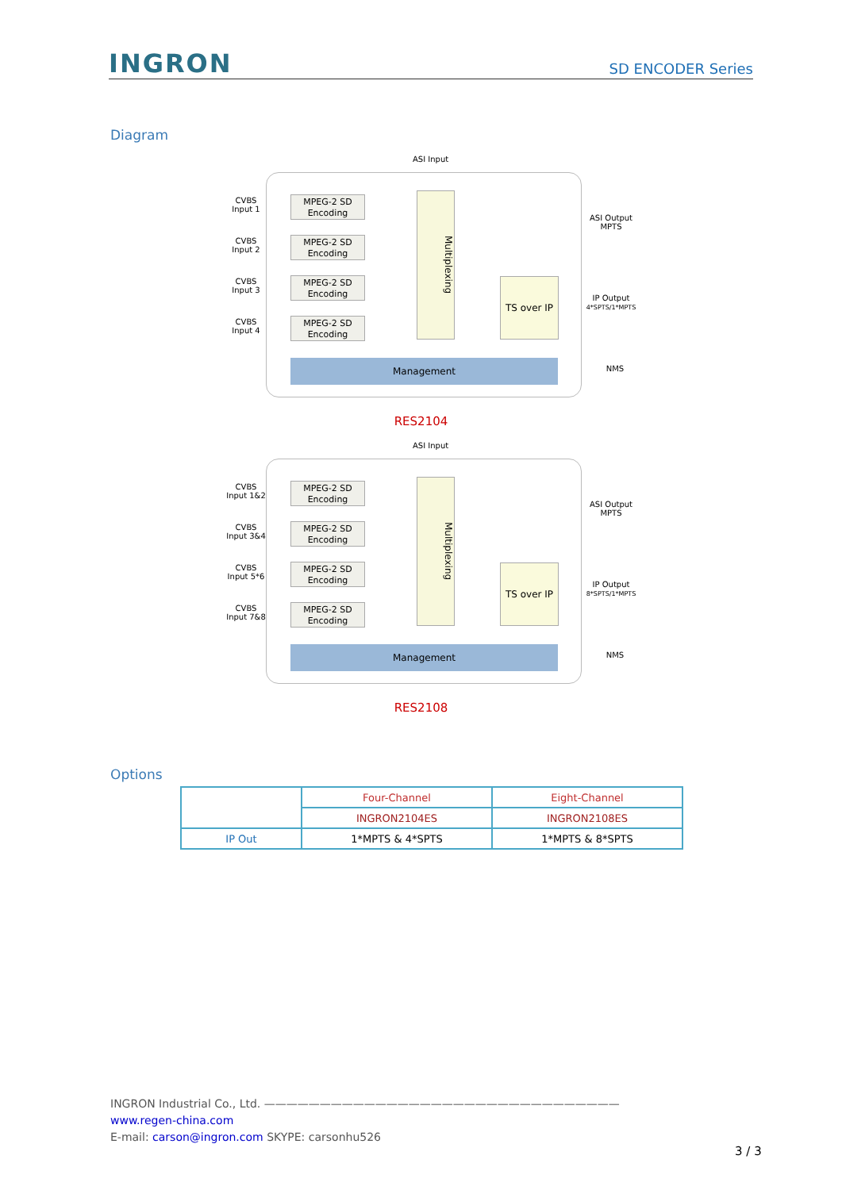INGRON SD ENCODER Series
Diagram
ASI Input
CVBS
Input 1
CVBS
Input 2
CVBS
Input 3
CVBS
Input 4
MPEG-2 SD
Encoding
MPEG-2 SD
Encoding
MPEG-2 SD
Encoding
MPEG-2 SD
Encoding
Multiplexing
TS over IP
Management
ASI Output
MPTS
IP Output
4*SPTS/1*MPTS
NMS
RES2104
ASI Input
CVBS
Input 1&2
CVBS
Input 3&4
CVBS
Input 5*6
CVBS
Input 7&8
MPEG-2 SD
Encoding
MPEG-2 SD
Encoding
MPEG-2 SD
Encoding
MPEG-2 SD
Encoding
Multiplexing
TS over IP
Management
ASI Output
MPTS
IP Output
8*SPTS/1*MPTS
NMS
RES2108
Options
| | Four-Channel | Eight-Channel |
| | INGRON2104ES | INGRON2108ES |
| IP Out | 1*MPTS & 4*SPTS | 1*MPTS & 8*SPTS |
INGRON Industrial Co., Ltd. ————————————————————————————————
www.regen-china.com
E-mail: carson@ingron.com SKYPE: carsonhu526
3 / 3